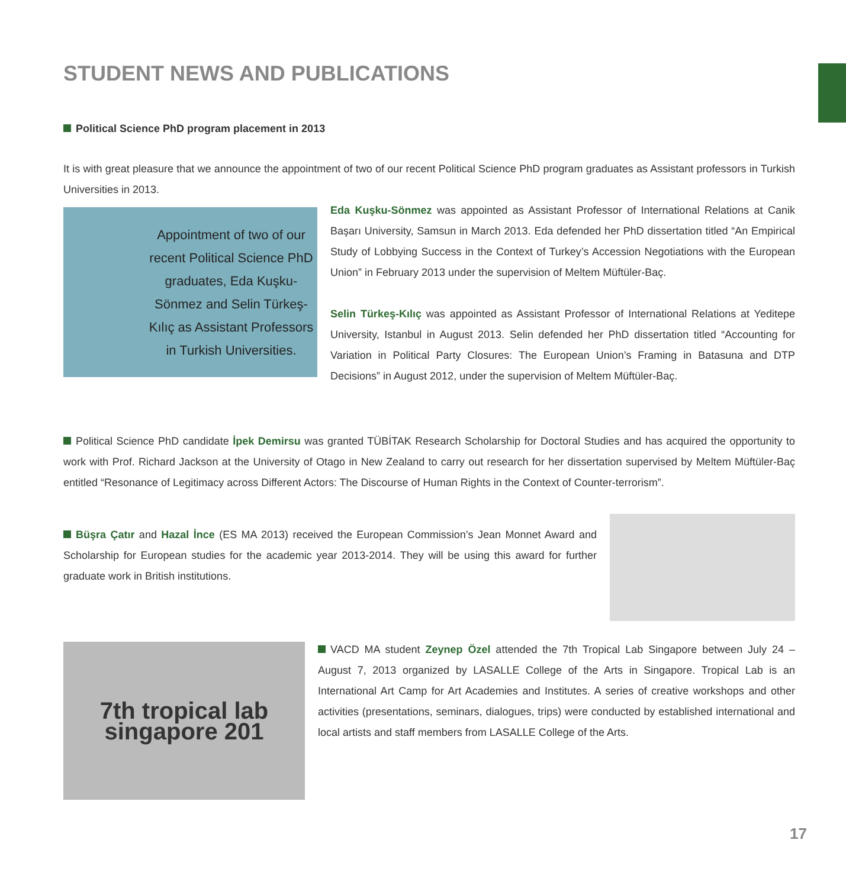STUDENT NEWS AND PUBLICATIONS
Political Science PhD program placement in 2013
It is with great pleasure that we announce the appointment of two of our recent Political Science PhD program graduates as Assistant professors in Turkish Universities in 2013.
Appointment of two of our recent Political Science PhD graduates, Eda Kuşku-Sönmez and Selin Türkeş-Kılıç as Assistant Professors in Turkish Universities.
Eda Kuşku-Sönmez was appointed as Assistant Professor of International Relations at Canik Başarı University, Samsun in March 2013. Eda defended her PhD dissertation titled “An Empirical Study of Lobbying Success in the Context of Turkey’s Accession Negotiations with the European Union” in February 2013 under the supervision of Meltem Müftüler-Baç.
Selin Türkeş-Kılıç was appointed as Assistant Professor of International Relations at Yeditepe University, Istanbul in August 2013. Selin defended her PhD dissertation titled “Accounting for Variation in Political Party Closures: The European Union’s Framing in Batasuna and DTP Decisions” in August 2012, under the supervision of Meltem Müftüler-Baç.
Political Science PhD candidate İpek Demirsu was granted TÜBİTAK Research Scholarship for Doctoral Studies and has acquired the opportunity to work with Prof. Richard Jackson at the University of Otago in New Zealand to carry out research for her dissertation supervised by Meltem Müftüler-Baç entitled “Resonance of Legitimacy across Different Actors: The Discourse of Human Rights in the Context of Counter-terrorism”.
Büşra Çatır and Hazal İnce (ES MA 2013) received the European Commission’s Jean Monnet Award and Scholarship for European studies for the academic year 2013-2014. They will be using this award for further graduate work in British institutions.
7th tropical lab singapore 201
VACD MA student Zeynep Özel attended the 7th Tropical Lab Singapore between July 24 – August 7, 2013 organized by LASALLE College of the Arts in Singapore. Tropical Lab is an International Art Camp for Art Academies and Institutes. A series of creative workshops and other activities (presentations, seminars, dialogues, trips) were conducted by established international and local artists and staff members from LASALLE College of the Arts.
17